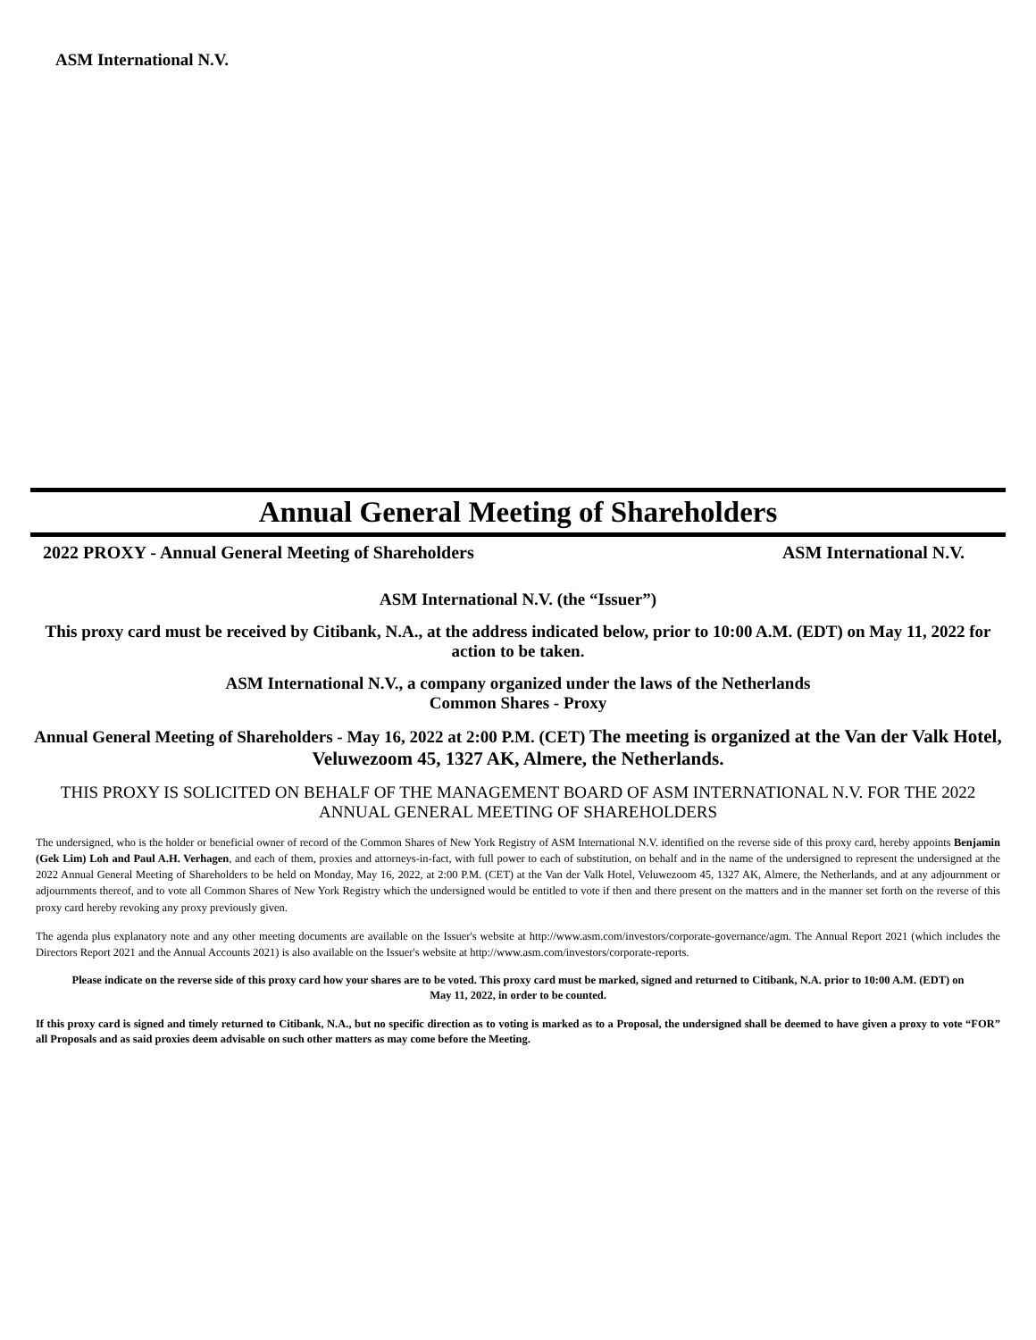ASM International N.V.
Annual General Meeting of Shareholders
2022 PROXY - Annual General Meeting of Shareholders ASM International N.V.
ASM International N.V. (the “Issuer”)
This proxy card must be received by Citibank, N.A., at the address indicated below, prior to 10:00 A.M. (EDT) on May 11, 2022 for action to be taken.
ASM International N.V., a company organized under the laws of the Netherlands
Common Shares - Proxy
Annual General Meeting of Shareholders - May 16, 2022 at 2:00 P.M. (CET) The meeting is organized at the Van der Valk Hotel, Veluwezoom 45, 1327 AK, Almere, the Netherlands.
THIS PROXY IS SOLICITED ON BEHALF OF THE MANAGEMENT BOARD OF ASM INTERNATIONAL N.V. FOR THE 2022 ANNUAL GENERAL MEETING OF SHAREHOLDERS
The undersigned, who is the holder or beneficial owner of record of the Common Shares of New York Registry of ASM International N.V. identified on the reverse side of this proxy card, hereby appoints Benjamin (Gek Lim) Loh and Paul A.H. Verhagen, and each of them, proxies and attorneys-in-fact, with full power to each of substitution, on behalf and in the name of the undersigned to represent the undersigned at the 2022 Annual General Meeting of Shareholders to be held on Monday, May 16, 2022, at 2:00 P.M. (CET) at the Van der Valk Hotel, Veluwezoom 45, 1327 AK, Almere, the Netherlands, and at any adjournment or adjournments thereof, and to vote all Common Shares of New York Registry which the undersigned would be entitled to vote if then and there present on the matters and in the manner set forth on the reverse of this proxy card hereby revoking any proxy previously given.
The agenda plus explanatory note and any other meeting documents are available on the Issuer's website at http://www.asm.com/investors/corporate-governance/agm. The Annual Report 2021 (which includes the Directors Report 2021 and the Annual Accounts 2021) is also available on the Issuer's website at http://www.asm.com/investors/corporate-reports.
Please indicate on the reverse side of this proxy card how your shares are to be voted. This proxy card must be marked, signed and returned to Citibank, N.A. prior to 10:00 A.M. (EDT) on
May 11, 2022, in order to be counted.
If this proxy card is signed and timely returned to Citibank, N.A., but no specific direction as to voting is marked as to a Proposal, the undersigned shall be deemed to have given a proxy to vote “FOR” all Proposals and as said proxies deem advisable on such other matters as may come before the Meeting.